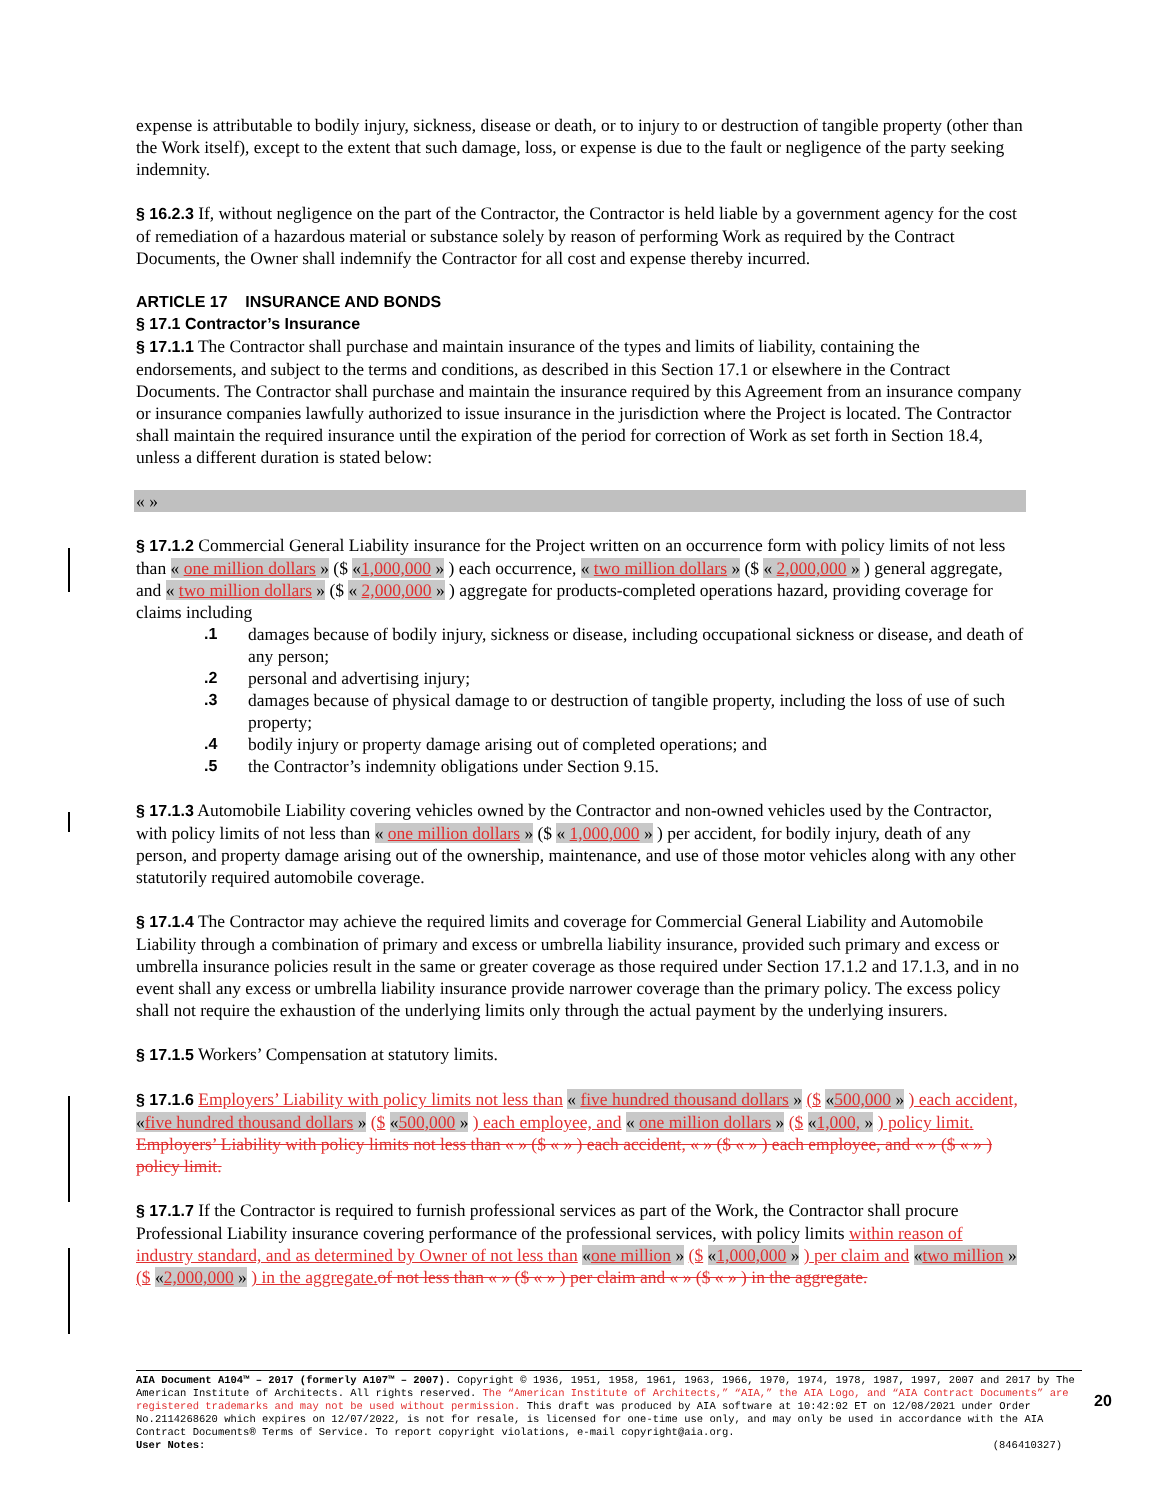expense is attributable to bodily injury, sickness, disease or death, or to injury to or destruction of tangible property (other than the Work itself), except to the extent that such damage, loss, or expense is due to the fault or negligence of the party seeking indemnity.
§ 16.2.3 If, without negligence on the part of the Contractor, the Contractor is held liable by a government agency for the cost of remediation of a hazardous material or substance solely by reason of performing Work as required by the Contract Documents, the Owner shall indemnify the Contractor for all cost and expense thereby incurred.
ARTICLE 17 INSURANCE AND BONDS
§ 17.1 Contractor’s Insurance
§ 17.1.1 The Contractor shall purchase and maintain insurance of the types and limits of liability, containing the endorsements, and subject to the terms and conditions, as described in this Section 17.1 or elsewhere in the Contract Documents. The Contractor shall purchase and maintain the insurance required by this Agreement from an insurance company or insurance companies lawfully authorized to issue insurance in the jurisdiction where the Project is located. The Contractor shall maintain the required insurance until the expiration of the period for correction of Work as set forth in Section 18.4, unless a different duration is stated below:
« »
§ 17.1.2 Commercial General Liability insurance for the Project written on an occurrence form with policy limits of not less than « one million dollars » ($ «1,000,000 » ) each occurrence, « two million dollars » ($ « 2,000,000 » ) general aggregate, and « two million dollars » ($ « 2,000,000 » ) aggregate for products-completed operations hazard, providing coverage for claims including
.1 damages because of bodily injury, sickness or disease, including occupational sickness or disease, and death of any person;
.2 personal and advertising injury;
.3 damages because of physical damage to or destruction of tangible property, including the loss of use of such property;
.4 bodily injury or property damage arising out of completed operations; and
.5 the Contractor’s indemnity obligations under Section 9.15.
§ 17.1.3 Automobile Liability covering vehicles owned by the Contractor and non-owned vehicles used by the Contractor, with policy limits of not less than « one million dollars » ($ « 1,000,000 » ) per accident, for bodily injury, death of any person, and property damage arising out of the ownership, maintenance, and use of those motor vehicles along with any other statutorily required automobile coverage.
§ 17.1.4 The Contractor may achieve the required limits and coverage for Commercial General Liability and Automobile Liability through a combination of primary and excess or umbrella liability insurance, provided such primary and excess or umbrella insurance policies result in the same or greater coverage as those required under Section 17.1.2 and 17.1.3, and in no event shall any excess or umbrella liability insurance provide narrower coverage than the primary policy. The excess policy shall not require the exhaustion of the underlying limits only through the actual payment by the underlying insurers.
§ 17.1.5 Workers’ Compensation at statutory limits.
§ 17.1.6 Employers’ Liability with policy limits not less than « five hundred thousand dollars » ($ «500,000 » ) each accident, «five hundred thousand dollars » ($ «500,000 » ) each employee, and « one million dollars » ($ «1,000, » ) policy limit.
Employers’ Liability with policy limits not less than « » ($ « » ) each accident, « » ($ « » ) each employee, and « » ($ « » ) policy limit.
§ 17.1.7 If the Contractor is required to furnish professional services as part of the Work, the Contractor shall procure Professional Liability insurance covering performance of the professional services, with policy limits within reason of industry standard, and as determined by Owner of not less than «one million » ($ «1,000,000 » ) per claim and «two million » ($ «2,000,000 » ) in the aggregate. of not less than « » ($ « » ) per claim and « » ($ « » ) in the aggregate.
AIA Document A104™ – 2017 (formerly A107™ – 2007). Copyright © 1936, 1951, 1958, 1961, 1963, 1966, 1970, 1974, 1978, 1987, 1997, 2007 and 2017 by The American Institute of Architects. All rights reserved. The “American Institute of Architects,” “AIA,” the AIA Logo, and “AIA Contract Documents” are registered trademarks and may not be used without permission. This draft was produced by AIA software at 10:42:02 ET on 12/08/2021 under Order No.2114268620 which expires on 12/07/2022, is not for resale, is licensed for one-time use only, and may only be used in accordance with the AIA Contract Documents® Terms of Service. To report copyright violations, e-mail copyright@aia.org.
User Notes: (846410327)
20